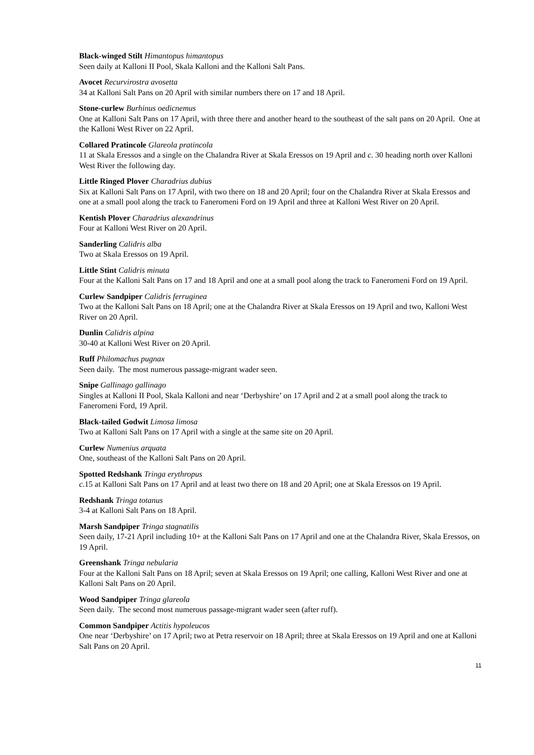Black-winged Stilt Himantopus himantopus
Seen daily at Kalloni II Pool, Skala Kalloni and the Kalloni Salt Pans.
Avocet Recurvirostra avosetta
34 at Kalloni Salt Pans on 20 April with similar numbers there on 17 and 18 April.
Stone-curlew Burhinus oedicnemus
One at Kalloni Salt Pans on 17 April, with three there and another heard to the southeast of the salt pans on 20 April. One at the Kalloni West River on 22 April.
Collared Pratincole Glareola pratincola
11 at Skala Eressos and a single on the Chalandra River at Skala Eressos on 19 April and c. 30 heading north over Kalloni West River the following day.
Little Ringed Plover Charadrius dubius
Six at Kalloni Salt Pans on 17 April, with two there on 18 and 20 April; four on the Chalandra River at Skala Eressos and one at a small pool along the track to Faneromeni Ford on 19 April and three at Kalloni West River on 20 April.
Kentish Plover Charadrius alexandrinus
Four at Kalloni West River on 20 April.
Sanderling Calidris alba
Two at Skala Eressos on 19 April.
Little Stint Calidris minuta
Four at the Kalloni Salt Pans on 17 and 18 April and one at a small pool along the track to Faneromeni Ford on 19 April.
Curlew Sandpiper Calidris ferruginea
Two at the Kalloni Salt Pans on 18 April; one at the Chalandra River at Skala Eressos on 19 April and two, Kalloni West River on 20 April.
Dunlin Calidris alpina
30-40 at Kalloni West River on 20 April.
Ruff Philomachus pugnax
Seen daily. The most numerous passage-migrant wader seen.
Snipe Gallinago gallinago
Singles at Kalloni II Pool, Skala Kalloni and near ‘Derbyshire’ on 17 April and 2 at a small pool along the track to Faneromeni Ford, 19 April.
Black-tailed Godwit Limosa limosa
Two at Kalloni Salt Pans on 17 April with a single at the same site on 20 April.
Curlew Numenius arquata
One, southeast of the Kalloni Salt Pans on 20 April.
Spotted Redshank Tringa erythropus
c.15 at Kalloni Salt Pans on 17 April and at least two there on 18 and 20 April; one at Skala Eressos on 19 April.
Redshank Tringa totanus
3-4 at Kalloni Salt Pans on 18 April.
Marsh Sandpiper Tringa stagnatilis
Seen daily, 17-21 April including 10+ at the Kalloni Salt Pans on 17 April and one at the Chalandra River, Skala Eressos, on 19 April.
Greenshank Tringa nebularia
Four at the Kalloni Salt Pans on 18 April; seven at Skala Eressos on 19 April; one calling, Kalloni West River and one at Kalloni Salt Pans on 20 April.
Wood Sandpiper Tringa glareola
Seen daily. The second most numerous passage-migrant wader seen (after ruff).
Common Sandpiper Actitis hypoleucos
One near ‘Derbyshire’ on 17 April; two at Petra reservoir on 18 April; three at Skala Eressos on 19 April and one at Kalloni Salt Pans on 20 April.
11